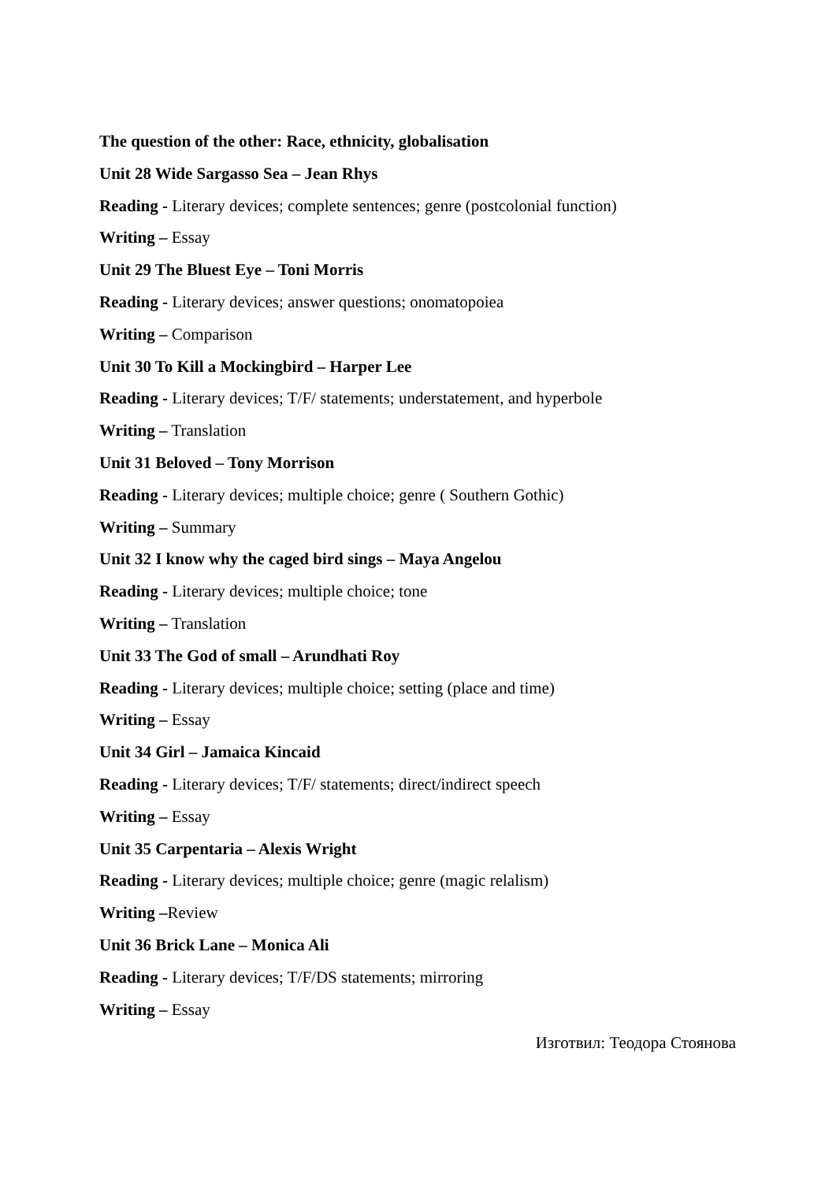The question of the other: Race, ethnicity, globalisation
Unit 28 Wide Sargasso Sea – Jean Rhys
Reading - Literary devices; complete sentences; genre (postcolonial function)
Writing – Essay
Unit 29 The Bluest Eye – Toni Morris
Reading - Literary devices; answer questions; onomatopoiea
Writing – Comparison
Unit 30 To Kill a Mockingbird – Harper Lee
Reading - Literary devices; T/F/ statements; understatement, and hyperbole
Writing – Translation
Unit 31 Beloved – Tony Morrison
Reading - Literary devices; multiple choice; genre ( Southern Gothic)
Writing – Summary
Unit 32 I know why the caged bird sings – Maya Angelou
Reading - Literary devices; multiple choice; tone
Writing – Translation
Unit 33 The God of small – Arundhati Roy
Reading - Literary devices; multiple choice; setting (place and time)
Writing – Essay
Unit 34 Girl – Jamaica Kincaid
Reading - Literary devices; T/F/ statements; direct/indirect speech
Writing – Essay
Unit 35 Carpentaria – Alexis Wright
Reading - Literary devices; multiple choice; genre (magic relalism)
Writing –Review
Unit 36 Brick Lane – Monica Ali
Reading - Literary devices; T/F/DS statements; mirroring
Writing – Essay
Изготвил: Теодора Стоянова